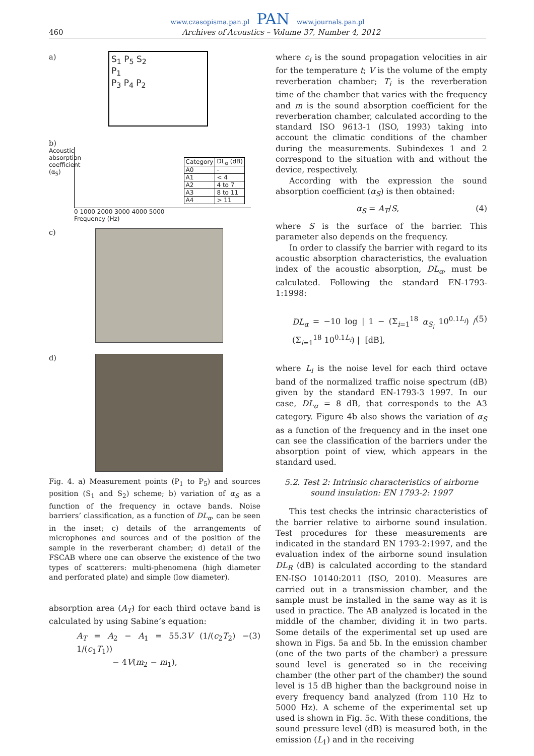www.czasopisma.pan.pl PAN www.journals.pan.pl
460 Archives of Acoustics – Volume 37, Number 4, 2012
a)
S<sub>1</sub> P<sub>5</sub> S<sub>2</sub>
P<sub>1</sub>
P<sub>3</sub> P<sub>4</sub> P<sub>2</sub>
b)
Acoustic absorption coefficient (α<sub>S</sub>)
| Category | DL<sub>α</sub> (dB) |
| --- | --- |
| A0 | - |
| A1 | < 4 |
| A2 | 4 to 7 |
| A3 | 8 to 11 |
| A4 | > 11 |
0 1000 2000 3000 4000 5000
Frequency (Hz)
c)
d)
Fig. 4. a) Measurement points (P<sub>1</sub> to P<sub>5</sub>) and sources position (S<sub>1</sub> and S<sub>2</sub>) scheme; b) variation of α<sub>S</sub> as a function of the frequency in octave bands. Noise barriers’ classification, as a function of DL<sub>α</sub>, can be seen in the inset; c) details of the arrangements of microphones and sources and of the position of the sample in the reverberant chamber; d) detail of the FSCAB where one can observe the existence of the two types of scatterers: multi-phenomena (high diameter and perforated plate) and simple (low diameter).
absorption area (A<sub>T</sub>) for each third octave band is calculated by using Sabine’s equation:
A<sub>T</sub> = A<sub>2</sub> − A<sub>1</sub> = 55.3V (1/(c<sub>2</sub>T<sub>2</sub>) − 1/(c<sub>1</sub>T<sub>1</sub>))
− 4V(m<sub>2</sub> − m<sub>1</sub>), (3)
where c<sub>i</sub> is the sound propagation velocities in air for the temperature t; V is the volume of the empty reverberation chamber; T<sub>i</sub> is the reverberation time of the chamber that varies with the frequency and m is the sound absorption coefficient for the reverberation chamber, calculated according to the standard ISO 9613-1 (ISO, 1993) taking into account the climatic conditions of the chamber during the measurements. Subindexes 1 and 2 correspond to the situation with and without the device, respectively.
According with the expression the sound absorption coefficient (α<sub>S</sub>) is then obtained:
α<sub>S</sub> = A<sub>T</sub>/S, (4)
where S is the surface of the barrier. This parameter also depends on the frequency.
In order to classify the barrier with regard to its acoustic absorption characteristics, the evaluation index of the acoustic absorption, DL<sub>α</sub>, must be calculated. Following the standard EN-1793-1:1998:
DL<sub>α</sub> = −10 log | 1 − (Σ<sub>i=1</sub><sup>18</sup> α<sub>S<sub>i</sub></sub> 10<sup>0.1L<sub>i</sub></sup>) / (Σ<sub>i=1</sub><sup>18</sup> 10<sup>0.1L<sub>i</sub></sup>) | [dB], (5)
where L<sub>i</sub> is the noise level for each third octave band of the normalized traffic noise spectrum (dB) given by the standard EN-1793-3 1997. In our case, DL<sub>α</sub> = 8 dB, that corresponds to the A3 category. Figure 4b also shows the variation of α<sub>S</sub> as a function of the frequency and in the inset one can see the classification of the barriers under the absorption point of view, which appears in the standard used.
5.2. Test 2: Intrinsic characteristics of airborne
sound insulation: EN 1793-2: 1997
This test checks the intrinsic characteristics of the barrier relative to airborne sound insulation. Test procedures for these measurements are indicated in the standard EN 1793-2:1997, and the evaluation index of the airborne sound insulation DL<sub>R</sub> (dB) is calculated according to the standard EN-ISO 10140:2011 (ISO, 2010). Measures are carried out in a transmission chamber, and the sample must be installed in the same way as it is used in practice. The AB analyzed is located in the middle of the chamber, dividing it in two parts. Some details of the experimental set up used are shown in Figs. 5a and 5b. In the emission chamber (one of the two parts of the chamber) a pressure sound level is generated so in the receiving chamber (the other part of the chamber) the sound level is 15 dB higher than the background noise in every frequency band analyzed (from 110 Hz to 5000 Hz). A scheme of the experimental set up used is shown in Fig. 5c. With these conditions, the sound pressure level (dB) is measured both, in the emission (L<sub>1</sub>) and in the receiving